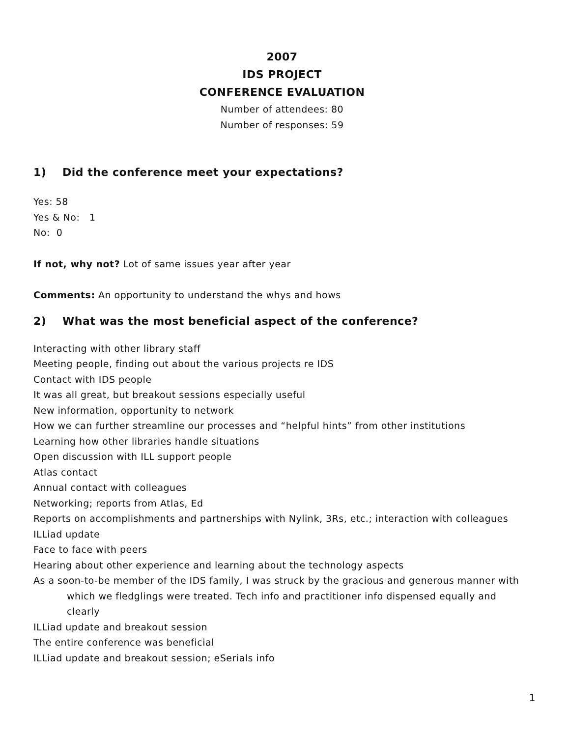2007
IDS PROJECT
CONFERENCE EVALUATION
Number of attendees: 80
Number of responses: 59
1) Did the conference meet your expectations?
Yes: 58
Yes & No: 1
No: 0
If not, why not? Lot of same issues year after year
Comments: An opportunity to understand the whys and hows
2) What was the most beneficial aspect of the conference?
Interacting with other library staff
Meeting people, finding out about the various projects re IDS
Contact with IDS people
It was all great, but breakout sessions especially useful
New information, opportunity to network
How we can further streamline our processes and “helpful hints” from other institutions
Learning how other libraries handle situations
Open discussion with ILL support people
Atlas contact
Annual contact with colleagues
Networking; reports from Atlas, Ed
Reports on accomplishments and partnerships with Nylink, 3Rs, etc.; interaction with colleagues
ILLiad update
Face to face with peers
Hearing about other experience and learning about the technology aspects
As a soon-to-be member of the IDS family, I was struck by the gracious and generous manner with which we fledglings were treated. Tech info and practitioner info dispensed equally and clearly
ILLiad update and breakout session
The entire conference was beneficial
ILLiad update and breakout session; eSerials info
1